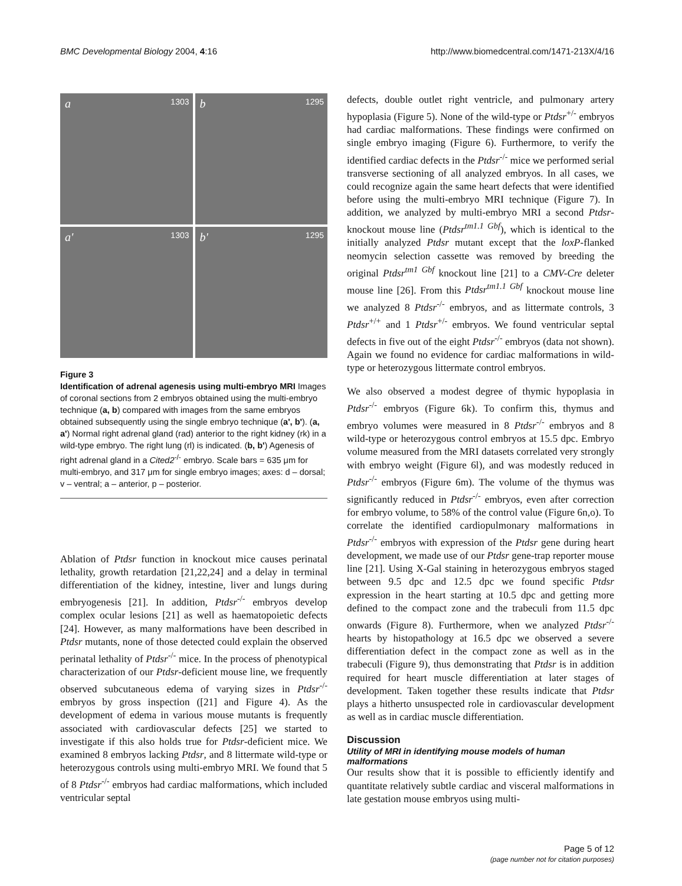BMC Developmental Biology 2004, 4:16
http://www.biomedcentral.com/1471-213X/4/16
a 1303
b 1295
a' 1303
b' 1295
Figure 3
Identification of adrenal agenesis using multi-embryo MRI Images of coronal sections from 2 embryos obtained using the multi-embryo technique (a, b) compared with images from the same embryos obtained subsequently using the single embryo technique (a', b'). (a, a') Normal right adrenal gland (rad) anterior to the right kidney (rk) in a wild-type embryo. The right lung (rl) is indicated. (b, b') Agenesis of right adrenal gland in a Cited2<sup>-/-</sup> embryo. Scale bars = 635 μm for multi-embryo, and 317 μm for single embryo images; axes: d – dorsal; v – ventral; a – anterior, p – posterior.
Ablation of Ptdsr function in knockout mice causes perinatal lethality, growth retardation [21,22,24] and a delay in terminal differentiation of the kidney, intestine, liver and lungs during embryogenesis [21]. In addition, Ptdsr<sup>-/-</sup> embryos develop complex ocular lesions [21] as well as haematopoietic defects [24]. However, as many malformations have been described in Ptdsr mutants, none of those detected could explain the observed perinatal lethality of Ptdsr<sup>-/-</sup> mice. In the process of phenotypical characterization of our Ptdsr-deficient mouse line, we frequently observed subcutaneous edema of varying sizes in Ptdsr<sup>-/-</sup> embryos by gross inspection ([21] and Figure 4). As the development of edema in various mouse mutants is frequently associated with cardiovascular defects [25] we started to investigate if this also holds true for Ptdsr-deficient mice. We examined 8 embryos lacking Ptdsr, and 8 littermate wild-type or heterozygous controls using multi-embryo MRI. We found that 5 of 8 Ptdsr<sup>-/-</sup> embryos had cardiac malformations, which included ventricular septal
defects, double outlet right ventricle, and pulmonary artery hypoplasia (Figure 5). None of the wild-type or Ptdsr<sup>+/-</sup> embryos had cardiac malformations. These findings were confirmed on single embryo imaging (Figure 6). Furthermore, to verify the identified cardiac defects in the Ptdsr<sup>-/-</sup> mice we performed serial transverse sectioning of all analyzed embryos. In all cases, we could recognize again the same heart defects that were identified before using the multi-embryo MRI technique (Figure 7). In addition, we analyzed by multi-embryo MRI a second Ptdsr-knockout mouse line (Ptdsr<sup>tm1.1 Gbf</sup>), which is identical to the initially analyzed Ptdsr mutant except that the loxP-flanked neomycin selection cassette was removed by breeding the original Ptdsr<sup>tm1 Gbf</sup> knockout line [21] to a CMV-Cre deleter mouse line [26]. From this Ptdsr<sup>tm1.1 Gbf</sup> knockout mouse line we analyzed 8 Ptdsr<sup>-/-</sup> embryos, and as littermate controls, 3 Ptdsr<sup>+/+</sup> and 1 Ptdsr<sup>+/-</sup> embryos. We found ventricular septal defects in five out of the eight Ptdsr<sup>-/-</sup> embryos (data not shown). Again we found no evidence for cardiac malformations in wild-type or heterozygous littermate control embryos.
We also observed a modest degree of thymic hypoplasia in Ptdsr<sup>-/-</sup> embryos (Figure 6k). To confirm this, thymus and embryo volumes were measured in 8 Ptdsr<sup>-/-</sup> embryos and 8 wild-type or heterozygous control embryos at 15.5 dpc. Embryo volume measured from the MRI datasets correlated very strongly with embryo weight (Figure 6l), and was modestly reduced in Ptdsr<sup>-/-</sup> embryos (Figure 6m). The volume of the thymus was significantly reduced in Ptdsr<sup>-/-</sup> embryos, even after correction for embryo volume, to 58% of the control value (Figure 6n,o). To correlate the identified cardiopulmonary malformations in Ptdsr<sup>-/-</sup> embryos with expression of the Ptdsr gene during heart development, we made use of our Ptdsr gene-trap reporter mouse line [21]. Using X-Gal staining in heterozygous embryos staged between 9.5 dpc and 12.5 dpc we found specific Ptdsr expression in the heart starting at 10.5 dpc and getting more defined to the compact zone and the trabeculi from 11.5 dpc onwards (Figure 8). Furthermore, when we analyzed Ptdsr<sup>-/-</sup> hearts by histopathology at 16.5 dpc we observed a severe differentiation defect in the compact zone as well as in the trabeculi (Figure 9), thus demonstrating that Ptdsr is in addition required for heart muscle differentiation at later stages of development. Taken together these results indicate that Ptdsr plays a hitherto unsuspected role in cardiovascular development as well as in cardiac muscle differentiation.
Discussion
Utility of MRI in identifying mouse models of human malformations
Our results show that it is possible to efficiently identify and quantitate relatively subtle cardiac and visceral malformations in late gestation mouse embryos using multi-
Page 5 of 12
(page number not for citation purposes)